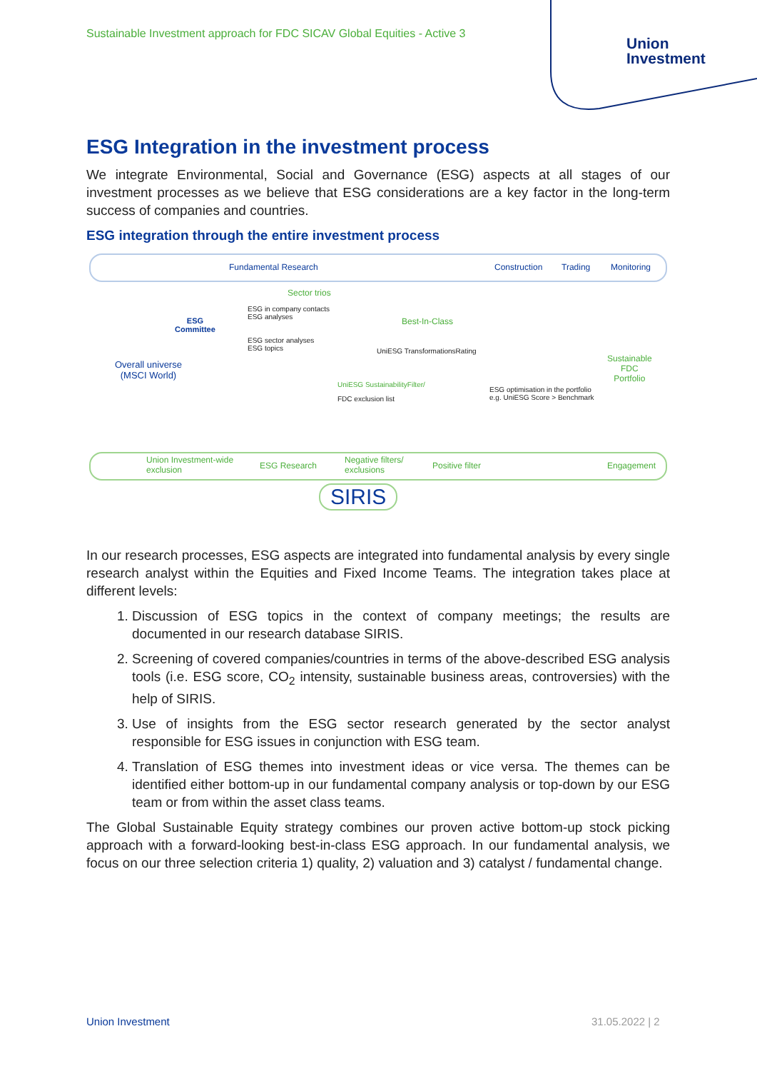Sustainable Investment approach for FDC SICAV Global Equities - Active 3
Union
Investment
ESG Integration in the investment process
We integrate Environmental, Social and Governance (ESG) aspects at all stages of our investment processes as we believe that ESG considerations are a key factor in the long-term success of companies and countries.
ESG integration through the entire investment process
Fundamental Research Construction Trading Monitoring
Sector trios
ESG
Committee
Overall universe
(MSCI World)
ESG in company contacts
ESG analyses
ESG sector analyses
ESG topics
Best-In-Class
UniESG TransformationsRating
UniESG SustainabilityFilter/
FDC exclusion list
ESG optimisation in the portfolio
e.g. UniESG Score > Benchmark
Sustainable
FDC
Portfolio
Union Investment-wide
exclusion
ESG Research
Negative filters/
exclusions
Positive filter Engagement
SIRIS
In our research processes, ESG aspects are integrated into fundamental analysis by every single research analyst within the Equities and Fixed Income Teams. The integration takes place at different levels:
1. Discussion of ESG topics in the context of company meetings; the results are documented in our research database SIRIS.
2. Screening of covered companies/countries in terms of the above-described ESG analysis tools (i.e. ESG score, CO<sub>2</sub> intensity, sustainable business areas, controversies) with the help of SIRIS.
3. Use of insights from the ESG sector research generated by the sector analyst responsible for ESG issues in conjunction with ESG team.
4. Translation of ESG themes into investment ideas or vice versa. The themes can be identified either bottom-up in our fundamental company analysis or top-down by our ESG team or from within the asset class teams.
The Global Sustainable Equity strategy combines our proven active bottom-up stock picking approach with a forward-looking best-in-class ESG approach. In our fundamental analysis, we focus on our three selection criteria 1) quality, 2) valuation and 3) catalyst / fundamental change.
Union Investment 31.05.2022 | 2